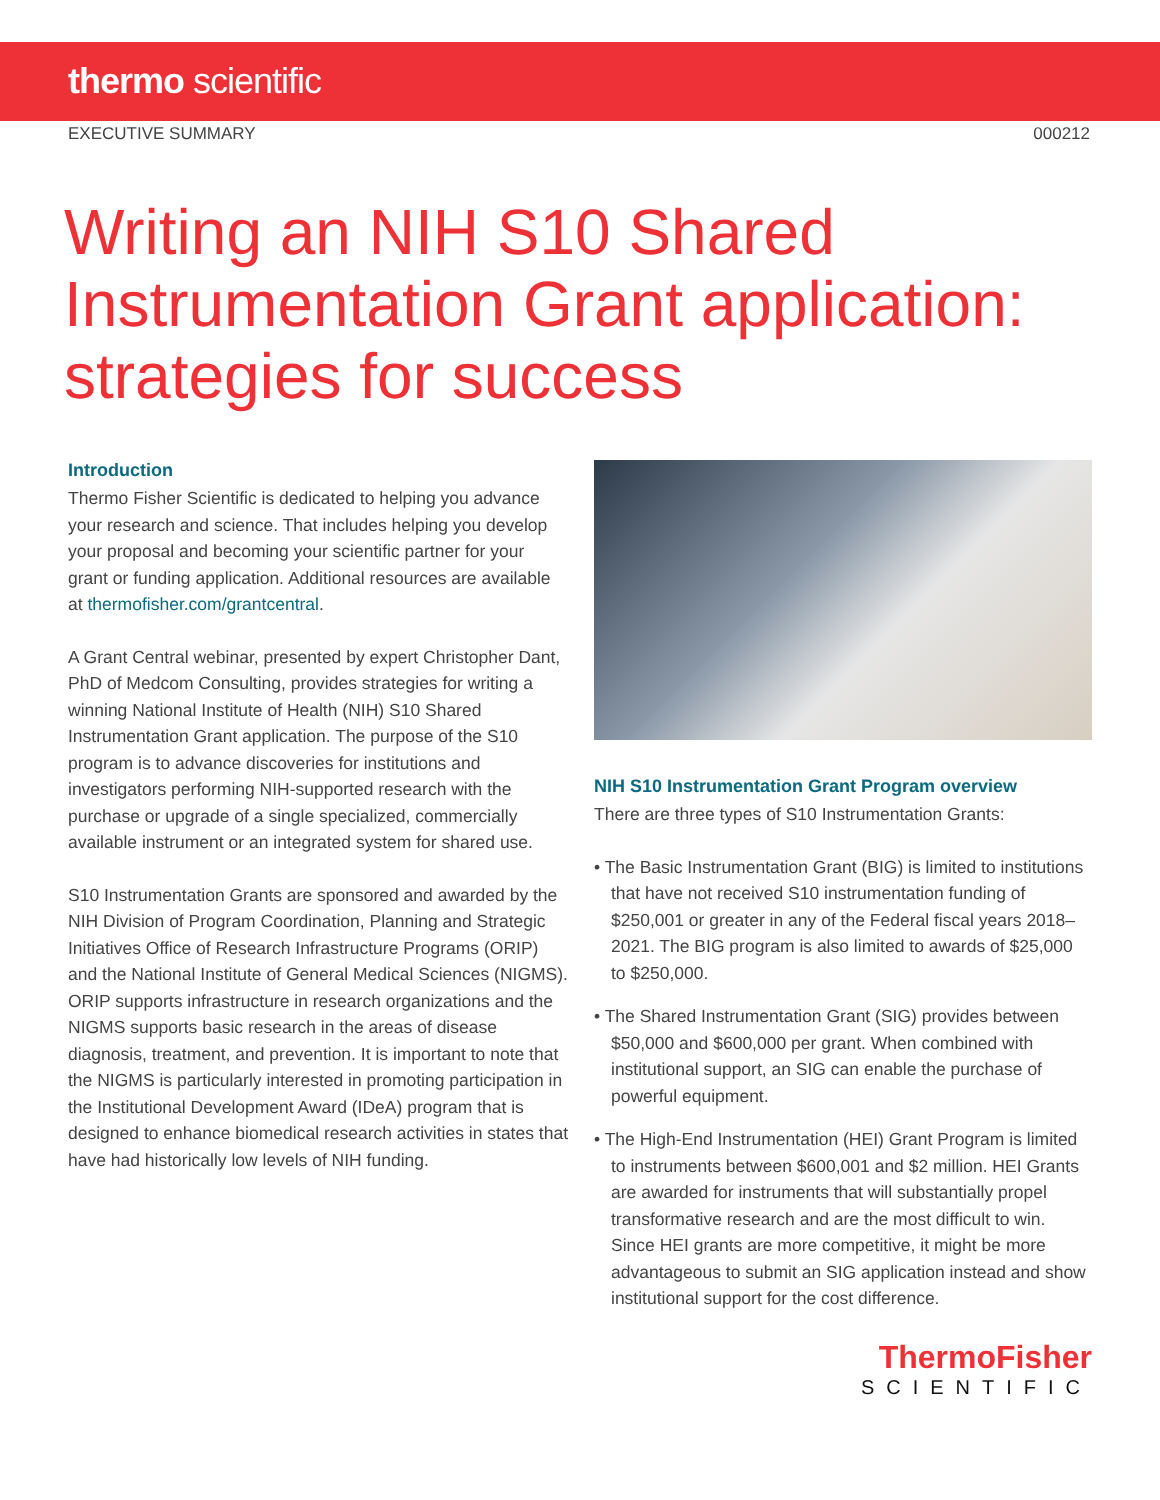thermo scientific
EXECUTIVE SUMMARY 000212
Writing an NIH S10 Shared Instrumentation Grant application: strategies for success
Introduction
Thermo Fisher Scientific is dedicated to helping you advance your research and science. That includes helping you develop your proposal and becoming your scientific partner for your grant or funding application. Additional resources are available at thermofisher.com/grantcentral.
A Grant Central webinar, presented by expert Christopher Dant, PhD of Medcom Consulting, provides strategies for writing a winning National Institute of Health (NIH) S10 Shared Instrumentation Grant application. The purpose of the S10 program is to advance discoveries for institutions and investigators performing NIH-supported research with the purchase or upgrade of a single specialized, commercially available instrument or an integrated system for shared use.
S10 Instrumentation Grants are sponsored and awarded by the NIH Division of Program Coordination, Planning and Strategic Initiatives Office of Research Infrastructure Programs (ORIP) and the National Institute of General Medical Sciences (NIGMS). ORIP supports infrastructure in research organizations and the NIGMS supports basic research in the areas of disease diagnosis, treatment, and prevention. It is important to note that the NIGMS is particularly interested in promoting participation in the Institutional Development Award (IDeA) program that is designed to enhance biomedical research activities in states that have had historically low levels of NIH funding.
NIH S10 Instrumentation Grant Program overview
There are three types of S10 Instrumentation Grants:
• The Basic Instrumentation Grant (BIG) is limited to institutions that have not received S10 instrumentation funding of $250,001 or greater in any of the Federal fiscal years 2018–2021. The BIG program is also limited to awards of $25,000 to $250,000.
• The Shared Instrumentation Grant (SIG) provides between $50,000 and $600,000 per grant. When combined with institutional support, an SIG can enable the purchase of powerful equipment.
• The High-End Instrumentation (HEI) Grant Program is limited to instruments between $600,001 and $2 million. HEI Grants are awarded for instruments that will substantially propel transformative research and are the most difficult to win. Since HEI grants are more competitive, it might be more advantageous to submit an SIG application instead and show institutional support for the cost difference.
ThermoFisher
SCIENTIFIC